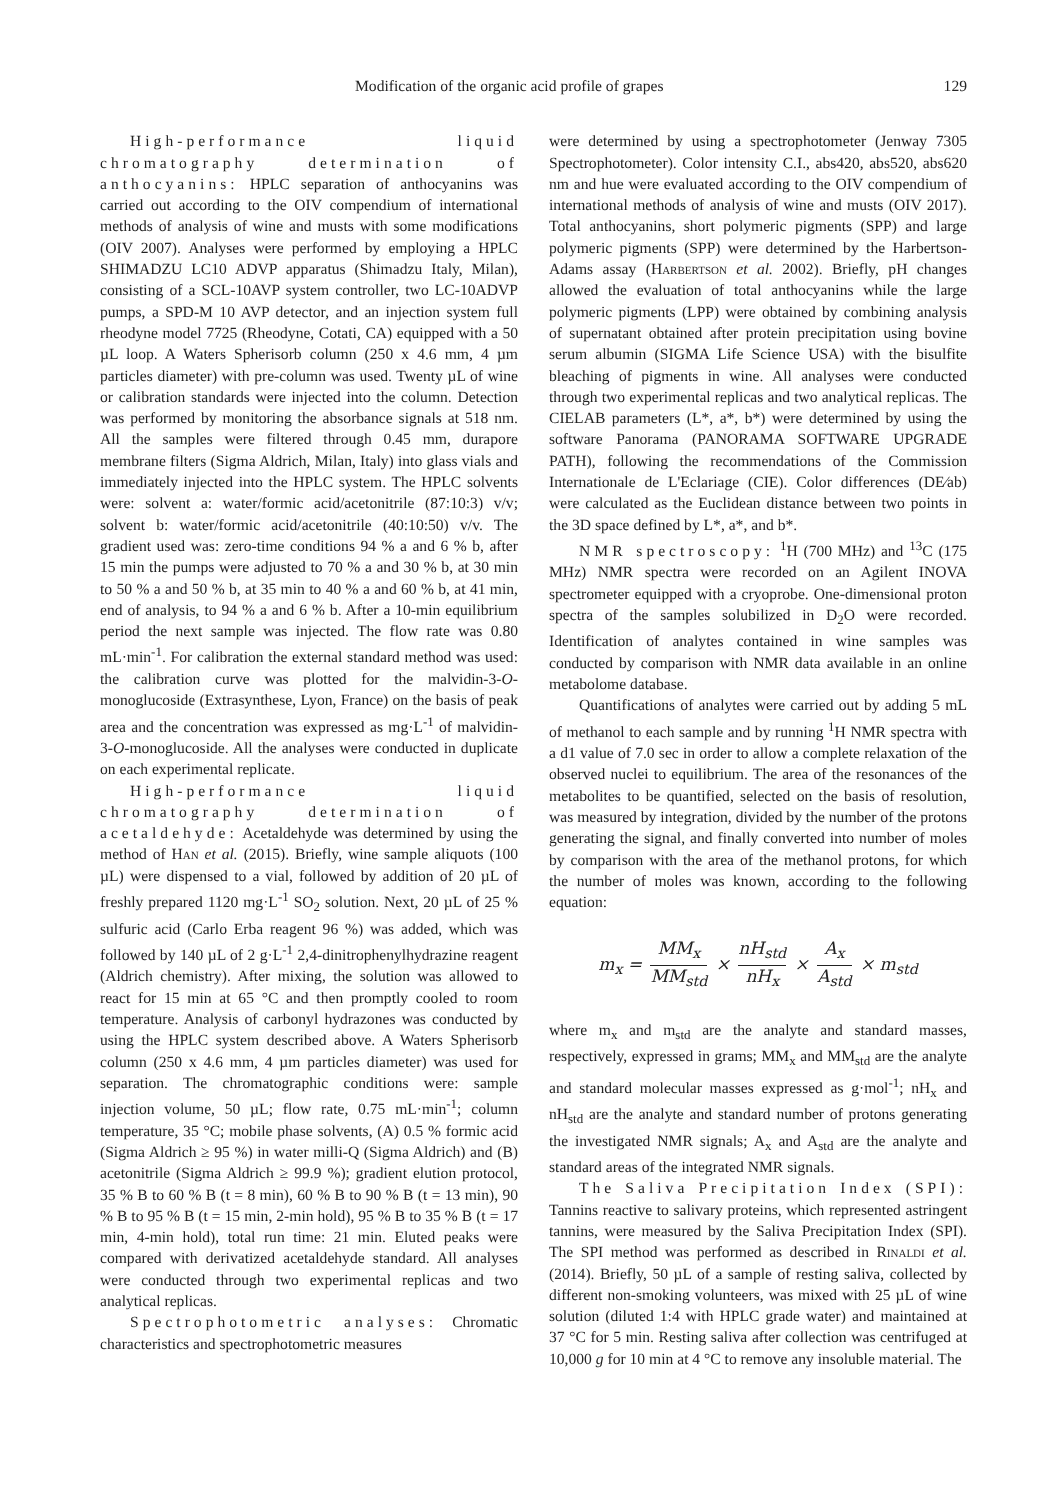Modification of the organic acid profile of grapes 129
High-performance liquid chromatography determination of anthocyanins: HPLC separation of anthocyanins was carried out according to the OIV compendium of international methods of analysis of wine and musts with some modifications (OIV 2007). Analyses were performed by employing a HPLC SHIMADZU LC10 ADVP apparatus (Shimadzu Italy, Milan), consisting of a SCL-10AVP system controller, two LC-10ADVP pumps, a SPD-M 10 AVP detector, and an injection system full rheodyne model 7725 (Rheodyne, Cotati, CA) equipped with a 50 µL loop. A Waters Spherisorb column (250 x 4.6 mm, 4 µm particles diameter) with pre-column was used. Twenty µL of wine or calibration standards were injected into the column. Detection was performed by monitoring the absorbance signals at 518 nm. All the samples were filtered through 0.45 mm, durapore membrane filters (Sigma Aldrich, Milan, Italy) into glass vials and immediately injected into the HPLC system. The HPLC solvents were: solvent a: water/formic acid/acetonitrile (87:10:3) v/v; solvent b: water/formic acid/acetonitrile (40:10:50) v/v. The gradient used was: zero-time conditions 94 % a and 6 % b, after 15 min the pumps were adjusted to 70 % a and 30 % b, at 30 min to 50 % a and 50 % b, at 35 min to 40 % a and 60 % b, at 41 min, end of analysis, to 94 % a and 6 % b. After a 10-min equilibrium period the next sample was injected. The flow rate was 0.80 mL·min<sup>-1</sup>. For calibration the external standard method was used: the calibration curve was plotted for the malvidin-3-O-monoglucoside (Extrasynthese, Lyon, France) on the basis of peak area and the concentration was expressed as mg·L<sup>-1</sup> of malvidin-3-O-monoglucoside. All the analyses were conducted in duplicate on each experimental replicate.
High-performance liquid chromatography determination of acetaldehyde: Acetaldehyde was determined by using the method of Han et al. (2015). Briefly, wine sample aliquots (100 µL) were dispensed to a vial, followed by addition of 20 µL of freshly prepared 1120 mg·L<sup>-1</sup> SO<sub>2</sub> solution. Next, 20 µL of 25 % sulfuric acid (Carlo Erba reagent 96 %) was added, which was followed by 140 µL of 2 g·L<sup>-1</sup> 2,4-dinitrophenylhydrazine reagent (Aldrich chemistry). After mixing, the solution was allowed to react for 15 min at 65 °C and then promptly cooled to room temperature. Analysis of carbonyl hydrazones was conducted by using the HPLC system described above. A Waters Spherisorb column (250 x 4.6 mm, 4 µm particles diameter) was used for separation. The chromatographic conditions were: sample injection volume, 50 µL; flow rate, 0.75 mL·min<sup>-1</sup>; column temperature, 35 °C; mobile phase solvents, (A) 0.5 % formic acid (Sigma Aldrich ≥ 95 %) in water milli-Q (Sigma Aldrich) and (B) acetonitrile (Sigma Aldrich ≥ 99.9 %); gradient elution protocol, 35 % B to 60 % B (t = 8 min), 60 % B to 90 % B (t = 13 min), 90 % B to 95 % B (t = 15 min, 2-min hold), 95 % B to 35 % B (t = 17 min, 4-min hold), total run time: 21 min. Eluted peaks were compared with derivatized acetaldehyde standard. All analyses were conducted through two experimental replicas and two analytical replicas.
Spectrophotometric analyses: Chromatic characteristics and spectrophotometric measures
were determined by using a spectrophotometer (Jenway 7305 Spectrophotometer). Color intensity C.I., abs420, abs520, abs620 nm and hue were evaluated according to the OIV compendium of international methods of analysis of wine and musts (OIV 2017). Total anthocyanins, short polymeric pigments (SPP) and large polymeric pigments (SPP) were determined by the Harbertson-Adams assay (Harbertson et al. 2002). Briefly, pH changes allowed the evaluation of total anthocyanins while the large polymeric pigments (LPP) were obtained by combining analysis of supernatant obtained after protein precipitation using bovine serum albumin (SIGMA Life Science USA) with the bisulfite bleaching of pigments in wine. All analyses were conducted through two experimental replicas and two analytical replicas. The CIELAB parameters (L*, a*, b*) were determined by using the software Panorama (PANORAMA SOFTWARE UPGRADE PATH), following the recommendations of the Commission Internationale de L'Eclariage (CIE). Color differences (DE⁄ab) were calculated as the Euclidean distance between two points in the 3D space defined by L*, a*, and b*.
NMR spectroscopy: <sup>1</sup>H (700 MHz) and <sup>13</sup>C (175 MHz) NMR spectra were recorded on an Agilent INOVA spectrometer equipped with a cryoprobe. One-dimensional proton spectra of the samples solubilized in D<sub>2</sub>O were recorded. Identification of analytes contained in wine samples was conducted by comparison with NMR data available in an online metabolome database.
Quantifications of analytes were carried out by adding 5 mL of methanol to each sample and by running <sup>1</sup>H NMR spectra with a d1 value of 7.0 sec in order to allow a complete relaxation of the observed nuclei to equilibrium. The area of the resonances of the metabolites to be quantified, selected on the basis of resolution, was measured by integration, divided by the number of the protons generating the signal, and finally converted into number of moles by comparison with the area of the methanol protons, for which the number of moles was known, according to the following equation:
m<sub>x</sub> = MM<sub>x</sub> MM<sub>std</sub> × nH<sub>std</sub> nH<sub>x</sub> × A<sub>x</sub> A<sub>std</sub> × m<sub>std</sub>
where m<sub>x</sub> and m<sub>std</sub> are the analyte and standard masses, respectively, expressed in grams; MM<sub>x</sub> and MM<sub>std</sub> are the analyte and standard molecular masses expressed as g·mol<sup>-1</sup>; nH<sub>x</sub> and nH<sub>std</sub> are the analyte and standard number of protons generating the investigated NMR signals; A<sub>x</sub> and A<sub>std</sub> are the analyte and standard areas of the integrated NMR signals.
The Saliva Precipitation Index (SPI): Tannins reactive to salivary proteins, which represented astringent tannins, were measured by the Saliva Precipitation Index (SPI). The SPI method was performed as described in Rinaldi et al. (2014). Briefly, 50 µL of a sample of resting saliva, collected by different non-smoking volunteers, was mixed with 25 µL of wine solution (diluted 1:4 with HPLC grade water) and maintained at 37 °C for 5 min. Resting saliva after collection was centrifuged at 10,000 g for 10 min at 4 °C to remove any insoluble material. The